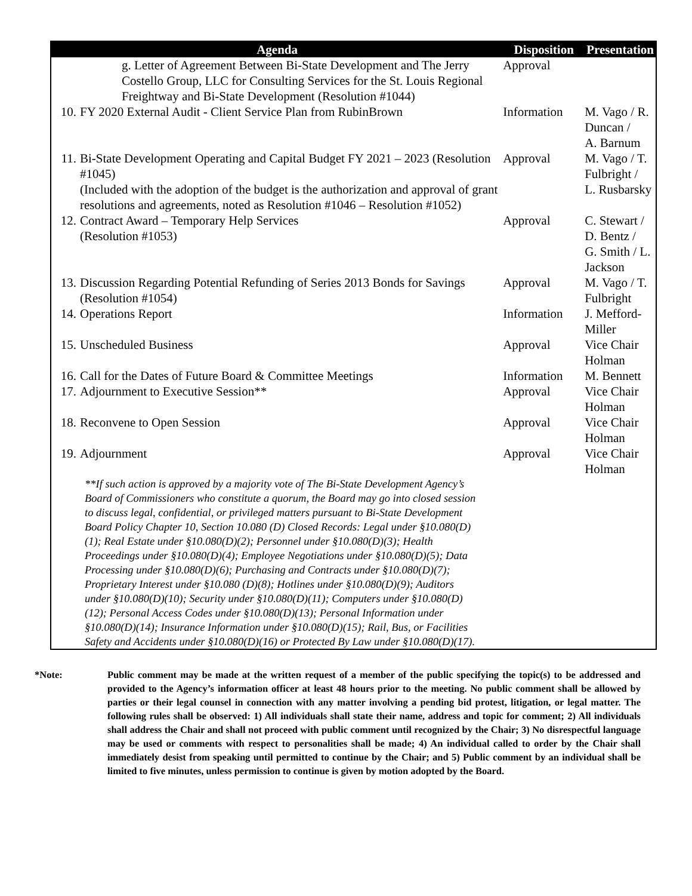| Agenda | | Disposition | Presentation |
| --- | --- | --- | --- |
| | g. Letter of Agreement Between Bi-State Development and The Jerry Costello Group, LLC for Consulting Services for the St. Louis Regional Freightway and Bi-State Development (Resolution #1044) | Approval | |
| 10. | FY 2020 External Audit - Client Service Plan from RubinBrown | Information | M. Vago / R. Duncan / A. Barnum |
| 11. | Bi-State Development Operating and Capital Budget FY 2021 – 2023 (Resolution #1045) (Included with the adoption of the budget is the authorization and approval of grant resolutions and agreements, noted as Resolution #1046 – Resolution #1052) | Approval | M. Vago / T. Fulbright / L. Rusbarsky |
| 12. | Contract Award – Temporary Help Services (Resolution #1053) | Approval | C. Stewart / D. Bentz / G. Smith / L. Jackson |
| 13. | Discussion Regarding Potential Refunding of Series 2013 Bonds for Savings (Resolution #1054) | Approval | M. Vago / T. Fulbright |
| 14. | Operations Report | Information | J. Mefford-Miller |
| 15. | Unscheduled Business | Approval | Vice Chair Holman |
| 16. | Call for the Dates of Future Board & Committee Meetings | Information | M. Bennett |
| 17. | Adjournment to Executive Session** | Approval | Vice Chair Holman |
| 18. | Reconvene to Open Session | Approval | Vice Chair Holman |
| 19. | Adjournment | Approval | Vice Chair Holman |
| | **If such action is approved by a majority vote of The Bi-State Development Agency’s Board of Commissioners who constitute a quorum, the Board may go into closed session to discuss legal, confidential, or privileged matters pursuant to Bi-State Development Board Policy Chapter 10, Section 10.080 (D) Closed Records: Legal under §10.080(D)(1); Real Estate under §10.080(D)(2); Personnel under §10.080(D)(3); Health Proceedings under §10.080(D)(4); Employee Negotiations under §10.080(D)(5); Data Processing under §10.080(D)(6); Purchasing and Contracts under §10.080(D)(7); Proprietary Interest under §10.080 (D)(8); Hotlines under §10.080(D)(9); Auditors under §10.080(D)(10); Security under §10.080(D)(11); Computers under §10.080(D)(12); Personal Access Codes under §10.080(D)(13); Personal Information under §10.080(D)(14); Insurance Information under §10.080(D)(15); Rail, Bus, or Facilities Safety and Accidents under §10.080(D)(16) or Protected By Law under §10.080(D)(17). | | |
*Note: Public comment may be made at the written request of a member of the public specifying the topic(s) to be addressed and provided to the Agency’s information officer at least 48 hours prior to the meeting. No public comment shall be allowed by parties or their legal counsel in connection with any matter involving a pending bid protest, litigation, or legal matter. The following rules shall be observed: 1) All individuals shall state their name, address and topic for comment; 2) All individuals shall address the Chair and shall not proceed with public comment until recognized by the Chair; 3) No disrespectful language may be used or comments with respect to personalities shall be made; 4) An individual called to order by the Chair shall immediately desist from speaking until permitted to continue by the Chair; and 5) Public comment by an individual shall be limited to five minutes, unless permission to continue is given by motion adopted by the Board.